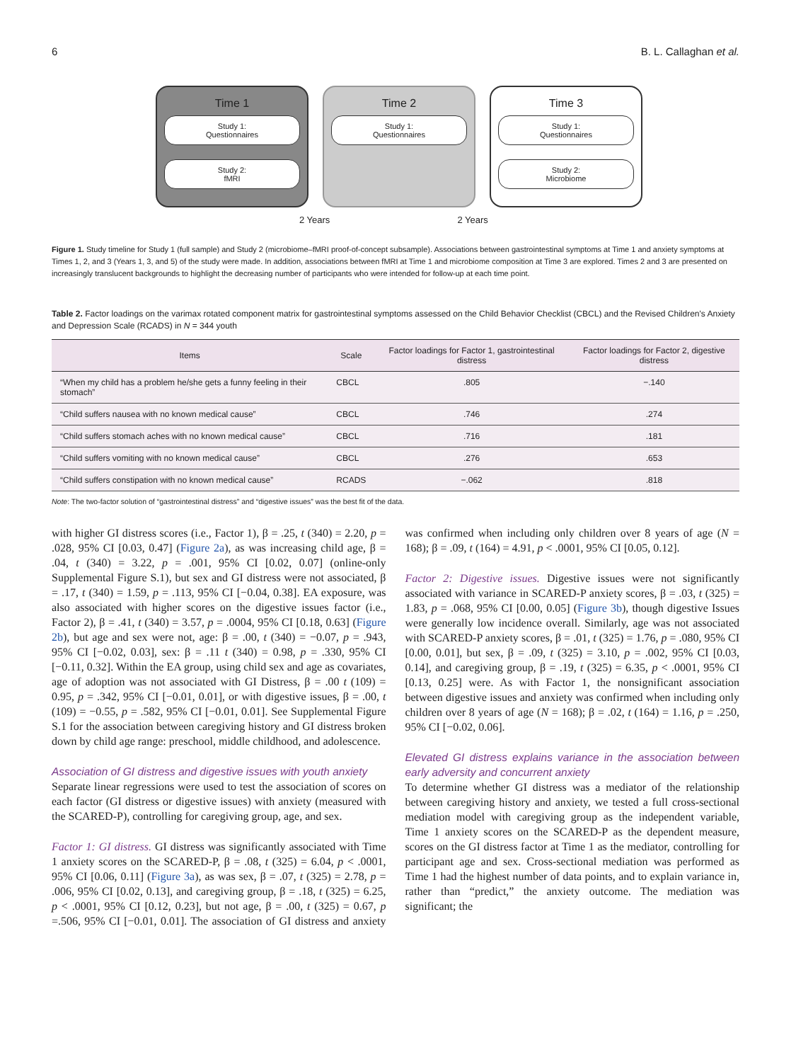6 B. L. Callaghan et al.
Time 1
Study 1:
Questionnaires
Study 2:
fMRI
Time 2
Study 1:
Questionnaires
Time 3
Study 1:
Questionnaires
Study 2:
Microbiome
2 Years 2 Years
Figure 1. Study timeline for Study 1 (full sample) and Study 2 (microbiome–fMRI proof-of-concept subsample). Associations between gastrointestinal symptoms at Time 1 and anxiety symptoms at Times 1, 2, and 3 (Years 1, 3, and 5) of the study were made. In addition, associations between fMRI at Time 1 and microbiome composition at Time 3 are explored. Times 2 and 3 are presented on increasingly translucent backgrounds to highlight the decreasing number of participants who were intended for follow-up at each time point.
Table 2. Factor loadings on the varimax rotated component matrix for gastrointestinal symptoms assessed on the Child Behavior Checklist (CBCL) and the Revised Children's Anxiety and Depression Scale (RCADS) in N = 344 youth
| Items | Scale | Factor loadings for Factor 1, gastrointestinal distress | Factor loadings for Factor 2, digestive distress |
| --- | --- | --- | --- |
| “When my child has a problem he/she gets a funny feeling in their stomach” | CBCL | .805 | −.140 |
| “Child suffers nausea with no known medical cause” | CBCL | .746 | .274 |
| “Child suffers stomach aches with no known medical cause” | CBCL | .716 | .181 |
| “Child suffers vomiting with no known medical cause” | CBCL | .276 | .653 |
| “Child suffers constipation with no known medical cause” | RCADS | −.062 | .818 |
Note: The two-factor solution of “gastrointestinal distress” and “digestive issues” was the best fit of the data.
with higher GI distress scores (i.e., Factor 1), β = .25, t (340) = 2.20, p = .028, 95% CI [0.03, 0.47] (Figure 2a), as was increasing child age, β = .04, t (340) = 3.22, p = .001, 95% CI [0.02, 0.07] (online-only Supplemental Figure S.1), but sex and GI distress were not associated, β = .17, t (340) = 1.59, p = .113, 95% CI [−0.04, 0.38]. EA exposure, was also associated with higher scores on the digestive issues factor (i.e., Factor 2), β = .41, t (340) = 3.57, p = .0004, 95% CI [0.18, 0.63] (Figure 2b), but age and sex were not, age: β = .00, t (340) = −0.07, p = .943, 95% CI [−0.02, 0.03], sex: β = .11 t (340) = 0.98, p = .330, 95% CI [−0.11, 0.32]. Within the EA group, using child sex and age as covariates, age of adoption was not associated with GI Distress, β = .00 t (109) = 0.95, p = .342, 95% CI [−0.01, 0.01], or with digestive issues, β = .00, t (109) = −0.55, p = .582, 95% CI [−0.01, 0.01]. See Supplemental Figure S.1 for the association between caregiving history and GI distress broken down by child age range: preschool, middle childhood, and adolescence.
Association of GI distress and digestive issues with youth anxiety
Separate linear regressions were used to test the association of scores on each factor (GI distress or digestive issues) with anxiety (measured with the SCARED-P), controlling for caregiving group, age, and sex.
Factor 1: GI distress. GI distress was significantly associated with Time 1 anxiety scores on the SCARED-P, β = .08, t (325) = 6.04, p < .0001, 95% CI [0.06, 0.11] (Figure 3a), as was sex, β = .07, t (325) = 2.78, p = .006, 95% CI [0.02, 0.13], and caregiving group, β = .18, t (325) = 6.25, p < .0001, 95% CI [0.12, 0.23], but not age, β = .00, t (325) = 0.67, p =.506, 95% CI [−0.01, 0.01]. The association of GI distress and anxiety was confirmed when including only children over 8 years of age (N = 168); β = .09, t (164) = 4.91, p < .0001, 95% CI [0.05, 0.12].
Factor 2: Digestive issues. Digestive issues were not significantly associated with variance in SCARED-P anxiety scores, β = .03, t (325) = 1.83, p = .068, 95% CI [0.00, 0.05] (Figure 3b), though digestive Issues were generally low incidence overall. Similarly, age was not associated with SCARED-P anxiety scores, β = .01, t (325) = 1.76, p = .080, 95% CI [0.00, 0.01], but sex, β = .09, t (325) = 3.10, p = .002, 95% CI [0.03, 0.14], and caregiving group, β = .19, t (325) = 6.35, p < .0001, 95% CI [0.13, 0.25] were. As with Factor 1, the nonsignificant association between digestive issues and anxiety was confirmed when including only children over 8 years of age (N = 168); β = .02, t (164) = 1.16, p = .250, 95% CI [−0.02, 0.06].
Elevated GI distress explains variance in the association between early adversity and concurrent anxiety
To determine whether GI distress was a mediator of the relationship between caregiving history and anxiety, we tested a full cross-sectional mediation model with caregiving group as the independent variable, Time 1 anxiety scores on the SCARED-P as the dependent measure, scores on the GI distress factor at Time 1 as the mediator, controlling for participant age and sex. Cross-sectional mediation was performed as Time 1 had the highest number of data points, and to explain variance in, rather than “predict,” the anxiety outcome. The mediation was significant; the